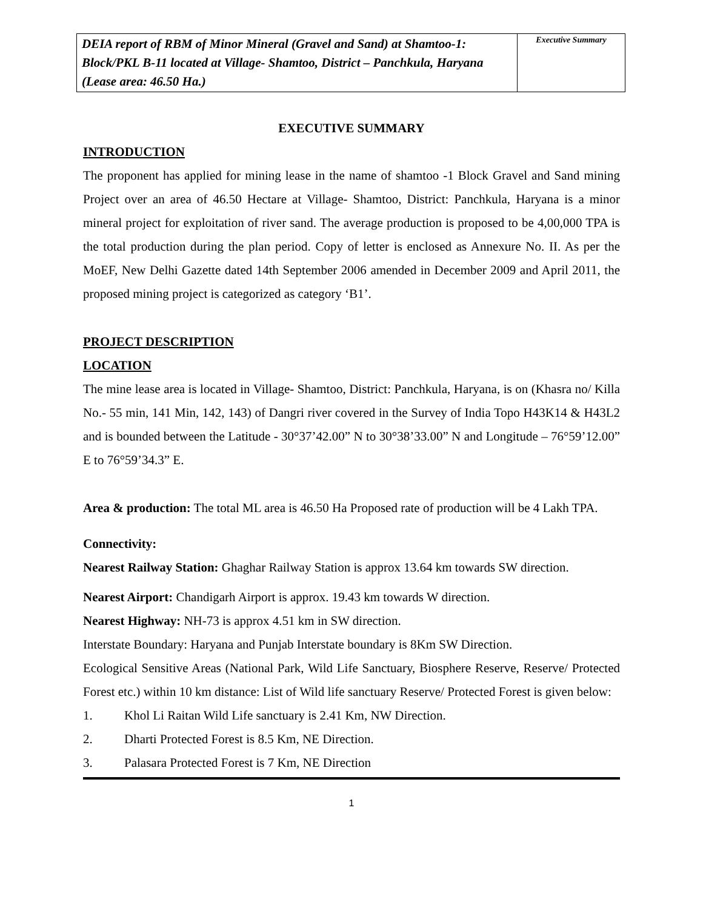| DEIA report of RBM of Minor Mineral (Gravel and Sand) at Shamtoo-1: Block/PKL B-11 located at Village- Shamtoo, District – Panchkula, Haryana (Lease area: 46.50 Ha.) | Executive Summary |
EXECUTIVE SUMMARY
INTRODUCTION
The proponent has applied for mining lease in the name of shamtoo -1 Block Gravel and Sand mining Project over an area of 46.50 Hectare at Village- Shamtoo, District: Panchkula, Haryana is a minor mineral project for exploitation of river sand. The average production is proposed to be 4,00,000 TPA is the total production during the plan period. Copy of letter is enclosed as Annexure No. II. As per the MoEF, New Delhi Gazette dated 14th September 2006 amended in December 2009 and April 2011, the proposed mining project is categorized as category ‘B1’.
PROJECT DESCRIPTION
LOCATION
The mine lease area is located in Village- Shamtoo, District: Panchkula, Haryana, is on (Khasra no/ Killa No.- 55 min, 141 Min, 142, 143) of Dangri river covered in the Survey of India Topo H43K14 & H43L2 and is bounded between the Latitude - 30°37’42.00” N to 30°38’33.00” N and Longitude – 76°59’12.00” E to 76°59’34.3” E.
Area & production: The total ML area is 46.50 Ha Proposed rate of production will be 4 Lakh TPA.
Connectivity:
Nearest Railway Station: Ghaghar Railway Station is approx 13.64 km towards SW direction.
Nearest Airport: Chandigarh Airport is approx. 19.43 km towards W direction.
Nearest Highway: NH-73 is approx 4.51 km in SW direction.
Interstate Boundary: Haryana and Punjab Interstate boundary is 8Km SW Direction.
Ecological Sensitive Areas (National Park, Wild Life Sanctuary, Biosphere Reserve, Reserve/ Protected Forest etc.) within 10 km distance: List of Wild life sanctuary Reserve/ Protected Forest is given below:
1. Khol Li Raitan Wild Life sanctuary is 2.41 Km, NW Direction.
2. Dharti Protected Forest is 8.5 Km, NE Direction.
3. Palasara Protected Forest is 7 Km, NE Direction
1